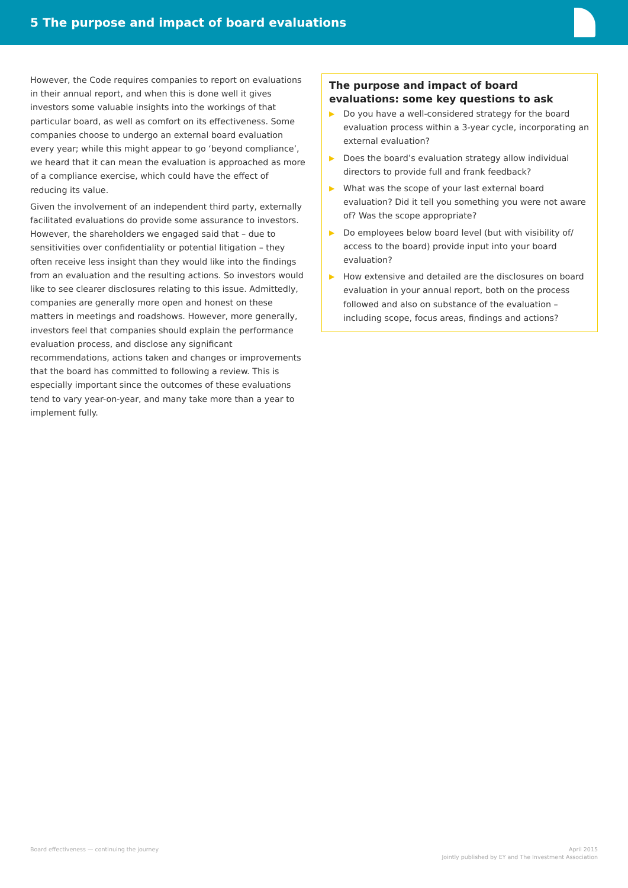5 The purpose and impact of board evaluations
However, the Code requires companies to report on evaluations in their annual report, and when this is done well it gives investors some valuable insights into the workings of that particular board, as well as comfort on its effectiveness. Some companies choose to undergo an external board evaluation every year; while this might appear to go ‘beyond compliance’, we heard that it can mean the evaluation is approached as more of a compliance exercise, which could have the effect of reducing its value.
Given the involvement of an independent third party, externally facilitated evaluations do provide some assurance to investors. However, the shareholders we engaged said that – due to sensitivities over confidentiality or potential litigation – they often receive less insight than they would like into the findings from an evaluation and the resulting actions. So investors would like to see clearer disclosures relating to this issue. Admittedly, companies are generally more open and honest on these matters in meetings and roadshows. However, more generally, investors feel that companies should explain the performance evaluation process, and disclose any significant recommendations, actions taken and changes or improvements that the board has committed to following a review. This is especially important since the outcomes of these evaluations tend to vary year-on-year, and many take more than a year to implement fully.
The purpose and impact of board evaluations: some key questions to ask
▶ Do you have a well-considered strategy for the board evaluation process within a 3-year cycle, incorporating an external evaluation?
▶ Does the board’s evaluation strategy allow individual directors to provide full and frank feedback?
▶ What was the scope of your last external board evaluation? Did it tell you something you were not aware of? Was the scope appropriate?
▶ Do employees below board level (but with visibility of/ access to the board) provide input into your board evaluation?
▶ How extensive and detailed are the disclosures on board evaluation in your annual report, both on the process followed and also on substance of the evaluation – including scope, focus areas, findings and actions?
Board effectiveness — continuing the journey
April 2015
Jointly published by EY and The Investment Association